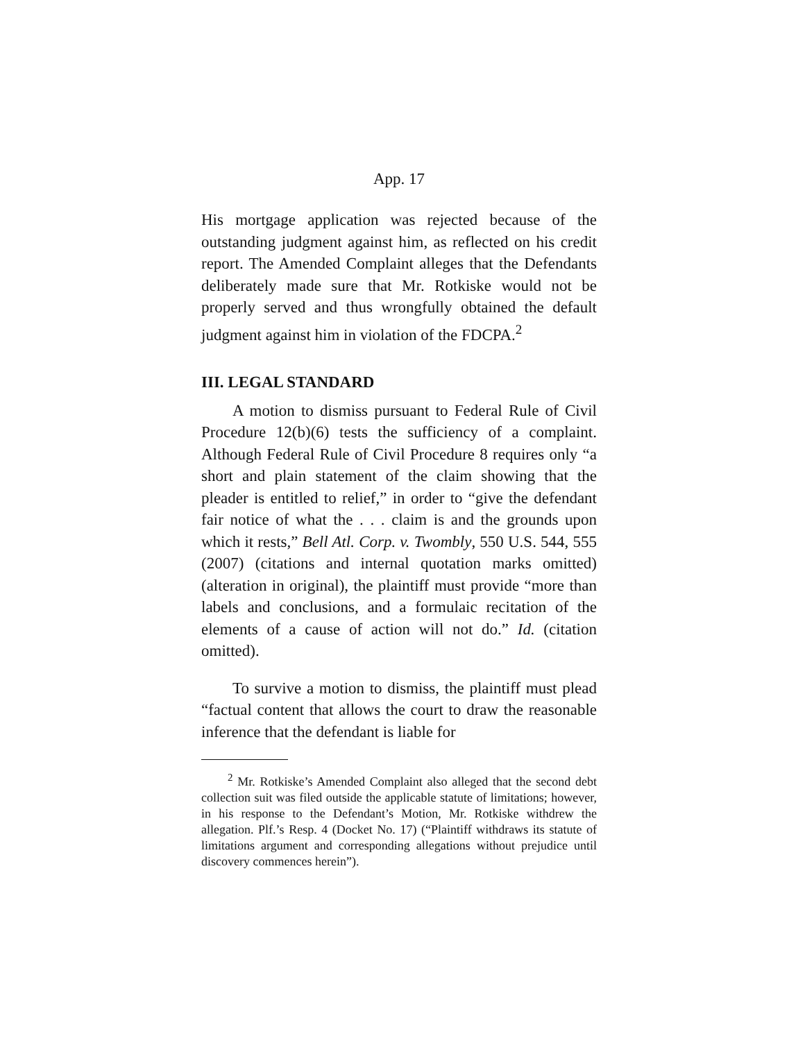App. 17
His mortgage application was rejected because of the outstanding judgment against him, as reflected on his credit report. The Amended Complaint alleges that the Defendants deliberately made sure that Mr. Rotkiske would not be properly served and thus wrongfully obtained the default judgment against him in violation of the FDCPA.<sup>2</sup>
III. LEGAL STANDARD
A motion to dismiss pursuant to Federal Rule of Civil Procedure 12(b)(6) tests the sufficiency of a complaint. Although Federal Rule of Civil Procedure 8 requires only “a short and plain statement of the claim showing that the pleader is entitled to relief,” in order to “give the defendant fair notice of what the . . . claim is and the grounds upon which it rests,” Bell Atl. Corp. v. Twombly, 550 U.S. 544, 555 (2007) (citations and internal quotation marks omitted) (alteration in original), the plaintiff must provide “more than labels and conclusions, and a formulaic recitation of the elements of a cause of action will not do.” Id. (citation omitted).
To survive a motion to dismiss, the plaintiff must plead “factual content that allows the court to draw the reasonable inference that the defendant is liable for
<sup>2</sup> Mr. Rotkiske’s Amended Complaint also alleged that the second debt collection suit was filed outside the applicable statute of limitations; however, in his response to the Defendant’s Motion, Mr. Rotkiske withdrew the allegation. Plf.’s Resp. 4 (Docket No. 17) (“Plaintiff withdraws its statute of limitations argument and corresponding allegations without prejudice until discovery commences herein”).